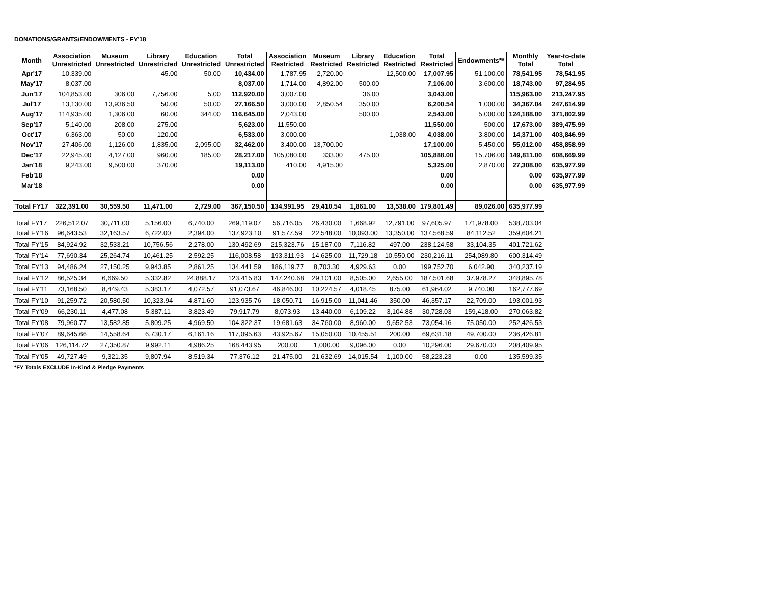DONATIONS/GRANTS/ENDOWMENTS - FY'18
| Month | Association Unrestricted | Museum Unrestricted | Library Unrestricted | Education Unrestricted | Total Unrestricted | Association Restricted | Museum Restricted | Library Restricted | Education Restricted | Total Restricted | Endowments** | Monthly Total | Year-to-date Total |
| --- | --- | --- | --- | --- | --- | --- | --- | --- | --- | --- | --- | --- | --- |
| Apr'17 | 10,339.00 | | 45.00 | 50.00 | 10,434.00 | 1,787.95 | 2,720.00 | | 12,500.00 | 17,007.95 | 51,100.00 | 78,541.95 | 78,541.95 |
| May'17 | 8,037.00 | | | | 8,037.00 | 1,714.00 | 4,892.00 | 500.00 | | 7,106.00 | 3,600.00 | 18,743.00 | 97,284.95 |
| Jun'17 | 104,853.00 | 306.00 | 7,756.00 | 5.00 | 112,920.00 | 3,007.00 | | 36.00 | | 3,043.00 | | 115,963.00 | 213,247.95 |
| Jul'17 | 13,130.00 | 13,936.50 | 50.00 | 50.00 | 27,166.50 | 3,000.00 | 2,850.54 | 350.00 | | 6,200.54 | 1,000.00 | 34,367.04 | 247,614.99 |
| Aug'17 | 114,935.00 | 1,306.00 | 60.00 | 344.00 | 116,645.00 | 2,043.00 | | 500.00 | | 2,543.00 | 5,000.00 | 124,188.00 | 371,802.99 |
| Sep'17 | 5,140.00 | 208.00 | 275.00 | | 5,623.00 | 11,550.00 | | | | 11,550.00 | 500.00 | 17,673.00 | 389,475.99 |
| Oct'17 | 6,363.00 | 50.00 | 120.00 | | 6,533.00 | 3,000.00 | | | 1,038.00 | 4,038.00 | 3,800.00 | 14,371.00 | 403,846.99 |
| Nov'17 | 27,406.00 | 1,126.00 | 1,835.00 | 2,095.00 | 32,462.00 | 3,400.00 | 13,700.00 | | | 17,100.00 | 5,450.00 | 55,012.00 | 458,858.99 |
| Dec'17 | 22,945.00 | 4,127.00 | 960.00 | 185.00 | 28,217.00 | 105,080.00 | 333.00 | 475.00 | | 105,888.00 | 15,706.00 | 149,811.00 | 608,669.99 |
| Jan'18 | 9,243.00 | 9,500.00 | 370.00 | | 19,113.00 | 410.00 | 4,915.00 | | | 5,325.00 | 2,870.00 | 27,308.00 | 635,977.99 |
| Feb'18 | | | | | 0.00 | | | | | 0.00 | | 0.00 | 635,977.99 |
| Mar'18 | | | | | 0.00 | | | | | 0.00 | | 0.00 | 635,977.99 |
| Total FY17 | 322,391.00 | 30,559.50 | 11,471.00 | 2,729.00 | 367,150.50 | 134,991.95 | 29,410.54 | 1,861.00 | 13,538.00 | 179,801.49 | 89,026.00 | 635,977.99 | |
| Total FY17 | 226,512.07 | 30,711.00 | 5,156.00 | 6,740.00 | 269,119.07 | 56,716.05 | 26,430.00 | 1,668.92 | 12,791.00 | 97,605.97 | 171,978.00 | 538,703.04 | |
| Total FY'16 | 96,643.53 | 32,163.57 | 6,722.00 | 2,394.00 | 137,923.10 | 91,577.59 | 22,548.00 | 10,093.00 | 13,350.00 | 137,568.59 | 84,112.52 | 359,604.21 | |
| Total FY'15 | 84,924.92 | 32,533.21 | 10,756.56 | 2,278.00 | 130,492.69 | 215,323.76 | 15,187.00 | 7,116.82 | 497.00 | 238,124.58 | 33,104.35 | 401,721.62 | |
| Total FY'14 | 77,690.34 | 25,264.74 | 10,461.25 | 2,592.25 | 116,008.58 | 193,311.93 | 14,625.00 | 11,729.18 | 10,550.00 | 230,216.11 | 254,089.80 | 600,314.49 | |
| Total FY'13 | 94,486.24 | 27,150.25 | 9,943.85 | 2,861.25 | 134,441.59 | 186,119.77 | 8,703.30 | 4,929.63 | 0.00 | 199,752.70 | 6,042.90 | 340,237.19 | |
| Total FY'12 | 86,525.34 | 6,669.50 | 5,332.82 | 24,888.17 | 123,415.83 | 147,240.68 | 29,101.00 | 8,505.00 | 2,655.00 | 187,501.68 | 37,978.27 | 348,895.78 | |
| Total FY'11 | 73,168.50 | 8,449.43 | 5,383.17 | 4,072.57 | 91,073.67 | 46,846.00 | 10,224.57 | 4,018.45 | 875.00 | 61,964.02 | 9,740.00 | 162,777.69 | |
| Total FY'10 | 91,259.72 | 20,580.50 | 10,323.94 | 4,871.60 | 123,935.76 | 18,050.71 | 16,915.00 | 11,041.46 | 350.00 | 46,357.17 | 22,709.00 | 193,001.93 | |
| Total FY'09 | 66,230.11 | 4,477.08 | 5,387.11 | 3,823.49 | 79,917.79 | 8,073.93 | 13,440.00 | 6,109.22 | 3,104.88 | 30,728.03 | 159,418.00 | 270,063.82 | |
| Total FY'08 | 79,960.77 | 13,582.85 | 5,809.25 | 4,969.50 | 104,322.37 | 19,681.63 | 34,760.00 | 8,960.00 | 9,652.53 | 73,054.16 | 75,050.00 | 252,426.53 | |
| Total FY'07 | 89,645.66 | 14,558.64 | 6,730.17 | 6,161.16 | 117,095.63 | 43,925.67 | 15,050.00 | 10,455.51 | 200.00 | 69,631.18 | 49,700.00 | 236,426.81 | |
| Total FY'06 | 126,114.72 | 27,350.87 | 9,992.11 | 4,986.25 | 168,443.95 | 200.00 | 1,000.00 | 9,096.00 | 0.00 | 10,296.00 | 29,670.00 | 208,409.95 | |
| Total FY'05 | 49,727.49 | 9,321.35 | 9,807.94 | 8,519.34 | 77,376.12 | 21,475.00 | 21,632.69 | 14,015.54 | 1,100.00 | 58,223.23 | 0.00 | 135,599.35 | |
*FY Totals EXCLUDE In-Kind & Pledge Payments